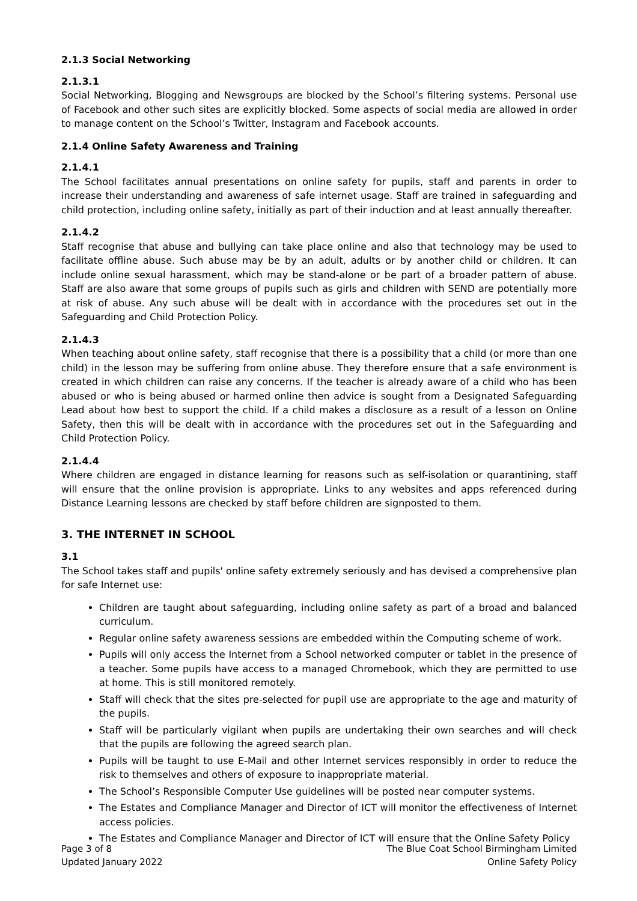2.1.3 Social Networking
2.1.3.1
Social Networking, Blogging and Newsgroups are blocked by the School’s filtering systems. Personal use of Facebook and other such sites are explicitly blocked. Some aspects of social media are allowed in order to manage content on the School’s Twitter, Instagram and Facebook accounts.
2.1.4 Online Safety Awareness and Training
2.1.4.1
The School facilitates annual presentations on online safety for pupils, staff and parents in order to increase their understanding and awareness of safe internet usage. Staff are trained in safeguarding and child protection, including online safety, initially as part of their induction and at least annually thereafter.
2.1.4.2
Staff recognise that abuse and bullying can take place online and also that technology may be used to facilitate offline abuse. Such abuse may be by an adult, adults or by another child or children. It can include online sexual harassment, which may be stand-alone or be part of a broader pattern of abuse. Staff are also aware that some groups of pupils such as girls and children with SEND are potentially more at risk of abuse. Any such abuse will be dealt with in accordance with the procedures set out in the Safeguarding and Child Protection Policy.
2.1.4.3
When teaching about online safety, staff recognise that there is a possibility that a child (or more than one child) in the lesson may be suffering from online abuse. They therefore ensure that a safe environment is created in which children can raise any concerns. If the teacher is already aware of a child who has been abused or who is being abused or harmed online then advice is sought from a Designated Safeguarding Lead about how best to support the child. If a child makes a disclosure as a result of a lesson on Online Safety, then this will be dealt with in accordance with the procedures set out in the Safeguarding and Child Protection Policy.
2.1.4.4
Where children are engaged in distance learning for reasons such as self-isolation or quarantining, staff will ensure that the online provision is appropriate. Links to any websites and apps referenced during Distance Learning lessons are checked by staff before children are signposted to them.
3. THE INTERNET IN SCHOOL
3.1
The School takes staff and pupils' online safety extremely seriously and has devised a comprehensive plan for safe Internet use:
Children are taught about safeguarding, including online safety as part of a broad and balanced curriculum.
Regular online safety awareness sessions are embedded within the Computing scheme of work.
Pupils will only access the Internet from a School networked computer or tablet in the presence of a teacher. Some pupils have access to a managed Chromebook, which they are permitted to use at home. This is still monitored remotely.
Staff will check that the sites pre-selected for pupil use are appropriate to the age and maturity of the pupils.
Staff will be particularly vigilant when pupils are undertaking their own searches and will check that the pupils are following the agreed search plan.
Pupils will be taught to use E-Mail and other Internet services responsibly in order to reduce the risk to themselves and others of exposure to inappropriate material.
The School’s Responsible Computer Use guidelines will be posted near computer systems.
The Estates and Compliance Manager and Director of ICT will monitor the effectiveness of Internet access policies.
The Estates and Compliance Manager and Director of ICT will ensure that the Online Safety Policy
Page 3 of 8
Updated January 2022
The Blue Coat School Birmingham Limited
Online Safety Policy